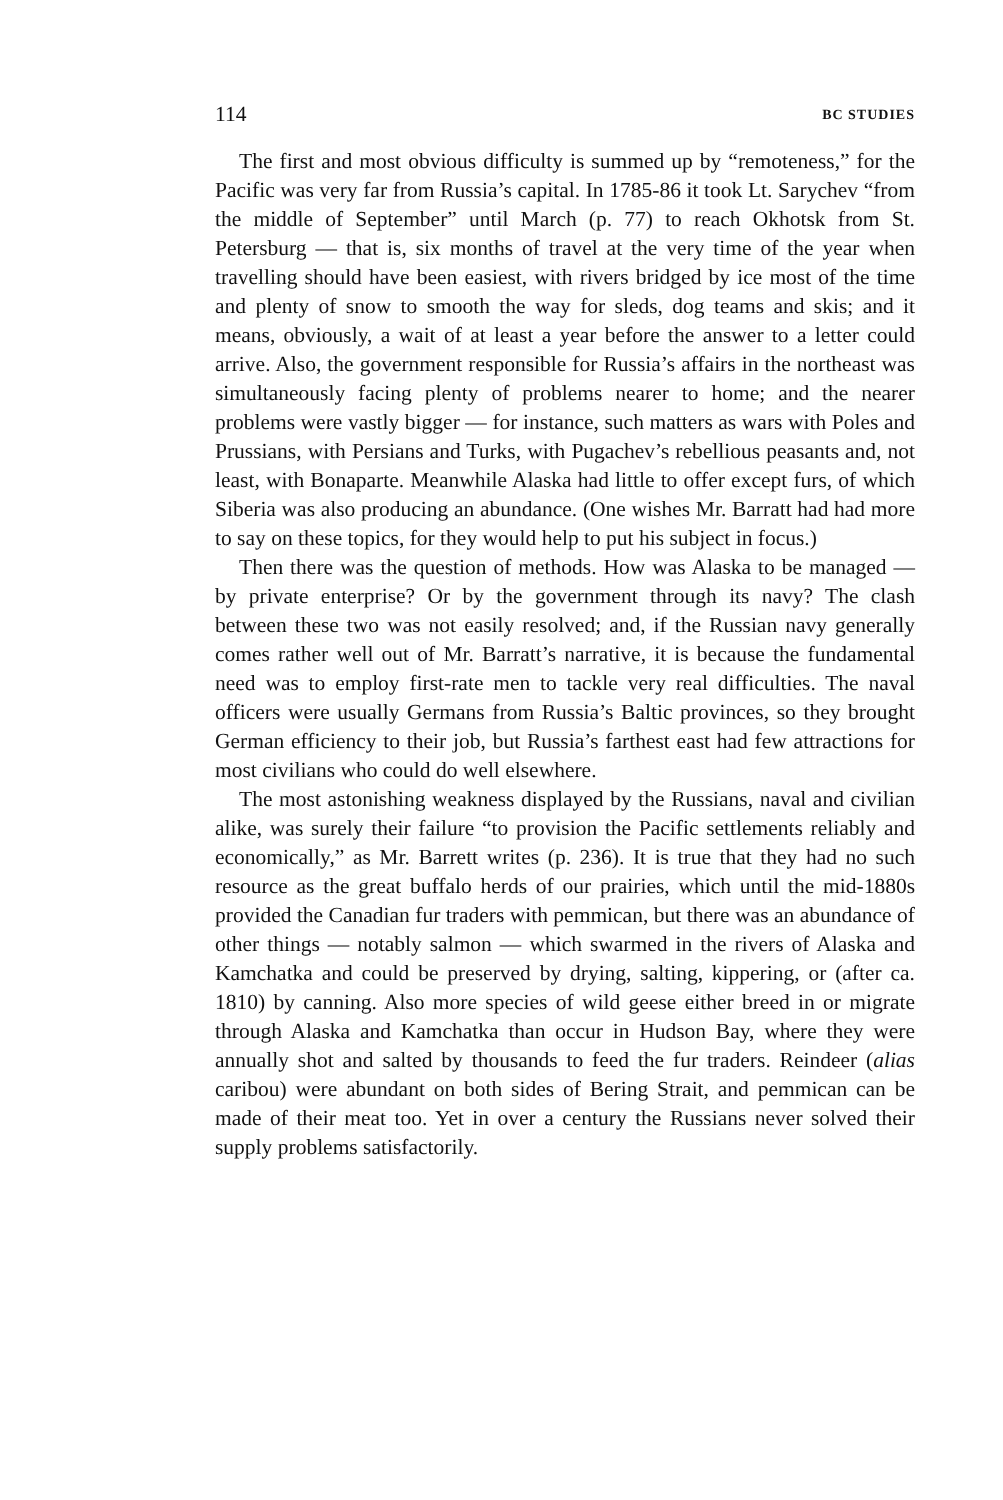114 BC STUDIES
The first and most obvious difficulty is summed up by “remoteness,” for the Pacific was very far from Russia’s capital. In 1785-86 it took Lt. Sarychev “from the middle of September” until March (p. 77) to reach Okhotsk from St. Petersburg — that is, six months of travel at the very time of the year when travelling should have been easiest, with rivers bridged by ice most of the time and plenty of snow to smooth the way for sleds, dog teams and skis; and it means, obviously, a wait of at least a year before the answer to a letter could arrive. Also, the government responsible for Russia’s affairs in the northeast was simultaneously facing plenty of problems nearer to home; and the nearer problems were vastly bigger — for instance, such matters as wars with Poles and Prussians, with Persians and Turks, with Pugachev’s rebellious peasants and, not least, with Bonaparte. Meanwhile Alaska had little to offer except furs, of which Siberia was also producing an abundance. (One wishes Mr. Barratt had had more to say on these topics, for they would help to put his subject in focus.)
Then there was the question of methods. How was Alaska to be managed — by private enterprise? Or by the government through its navy? The clash between these two was not easily resolved; and, if the Russian navy generally comes rather well out of Mr. Barratt’s narrative, it is because the fundamental need was to employ first-rate men to tackle very real difficulties. The naval officers were usually Germans from Russia’s Baltic provinces, so they brought German efficiency to their job, but Russia’s farthest east had few attractions for most civilians who could do well elsewhere.
The most astonishing weakness displayed by the Russians, naval and civilian alike, was surely their failure “to provision the Pacific settlements reliably and economically,” as Mr. Barrett writes (p. 236). It is true that they had no such resource as the great buffalo herds of our prairies, which until the mid-1880s provided the Canadian fur traders with pemmican, but there was an abundance of other things — notably salmon — which swarmed in the rivers of Alaska and Kamchatka and could be preserved by drying, salting, kippering, or (after ca. 1810) by canning. Also more species of wild geese either breed in or migrate through Alaska and Kamchatka than occur in Hudson Bay, where they were annually shot and salted by thousands to feed the fur traders. Reindeer (alias caribou) were abundant on both sides of Bering Strait, and pemmican can be made of their meat too. Yet in over a century the Russians never solved their supply problems satisfactorily.